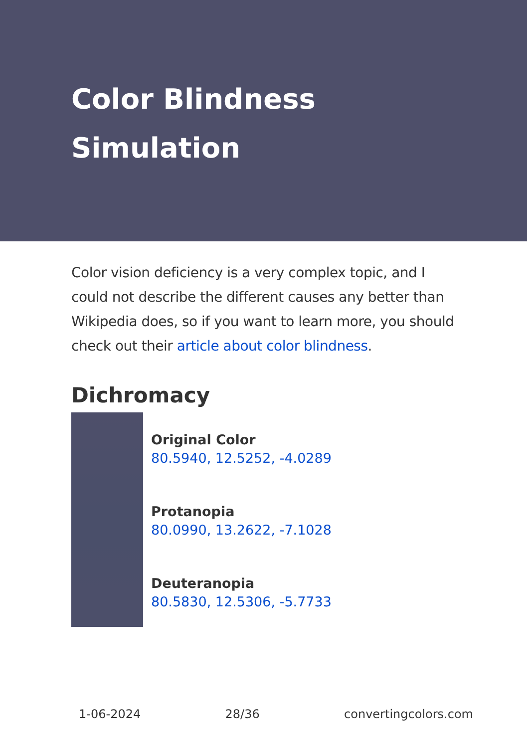Color Blindness
Simulation
Color vision deficiency is a very complex topic, and I could not describe the different causes any better than Wikipedia does, so if you want to learn more, you should check out their article about color blindness.
Dichromacy
Original Color
80.5940, 12.5252, -4.0289
Protanopia
80.0990, 13.2622, -7.1028
Deuteranopia
80.5830, 12.5306, -5.7733
1-06-2024 28/36 convertingcolors.com